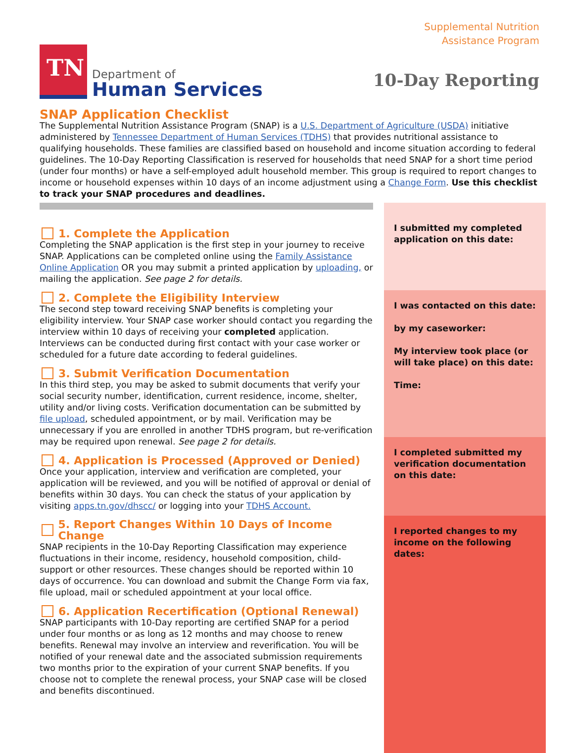TN
Department of
Human Services
Supplemental Nutrition
Assistance Program
10-Day Reporting
SNAP Application Checklist
The Supplemental Nutrition Assistance Program (SNAP) is a U.S. Department of Agriculture (USDA) initiative administered by Tennessee Department of Human Services (TDHS) that provides nutritional assistance to qualifying households. These families are classified based on household and income situation according to federal guidelines. The 10-Day Reporting Classification is reserved for households that need SNAP for a short time period (under four months) or have a self-employed adult household member. This group is required to report changes to income or household expenses within 10 days of an income adjustment using a Change Form. Use this checklist to track your SNAP procedures and deadlines.
1. Complete the Application
Completing the SNAP application is the first step in your journey to receive SNAP. Applications can be completed online using the Family Assistance Online Application OR you may submit a printed application by uploading, or mailing the application. See page 2 for details.
2. Complete the Eligibility Interview
The second step toward receiving SNAP benefits is completing your eligibility interview. Your SNAP case worker should contact you regarding the interview within 10 days of receiving your completed application. Interviews can be conducted during first contact with your case worker or scheduled for a future date according to federal guidelines.
3. Submit Verification Documentation
In this third step, you may be asked to submit documents that verify your social security number, identification, current residence, income, shelter, utility and/or living costs. Verification documentation can be submitted by file upload, scheduled appointment, or by mail. Verification may be unnecessary if you are enrolled in another TDHS program, but re-verification may be required upon renewal. See page 2 for details.
4. Application is Processed (Approved or Denied)
Once your application, interview and verification are completed, your application will be reviewed, and you will be notified of approval or denial of benefits within 30 days. You can check the status of your application by visiting apps.tn.gov/dhscc/ or logging into your TDHS Account.
5. Report Changes Within 10 Days of Income Change
SNAP recipients in the 10-Day Reporting Classification may experience fluctuations in their income, residency, household composition, child-support or other resources. These changes should be reported within 10 days of occurrence. You can download and submit the Change Form via fax, file upload, mail or scheduled appointment at your local office.
6. Application Recertification (Optional Renewal)
SNAP participants with 10-Day reporting are certified SNAP for a period under four months or as long as 12 months and may choose to renew benefits. Renewal may involve an interview and reverification. You will be notified of your renewal date and the associated submission requirements two months prior to the expiration of your current SNAP benefits. If you choose not to complete the renewal process, your SNAP case will be closed and benefits discontinued.
I submitted my completed application on this date:
I was contacted on this date:
by my caseworker:
My interview took place (or will take place) on this date:
Time:
I completed submitted my verification documentation on this date:
I reported changes to my income on the following dates: